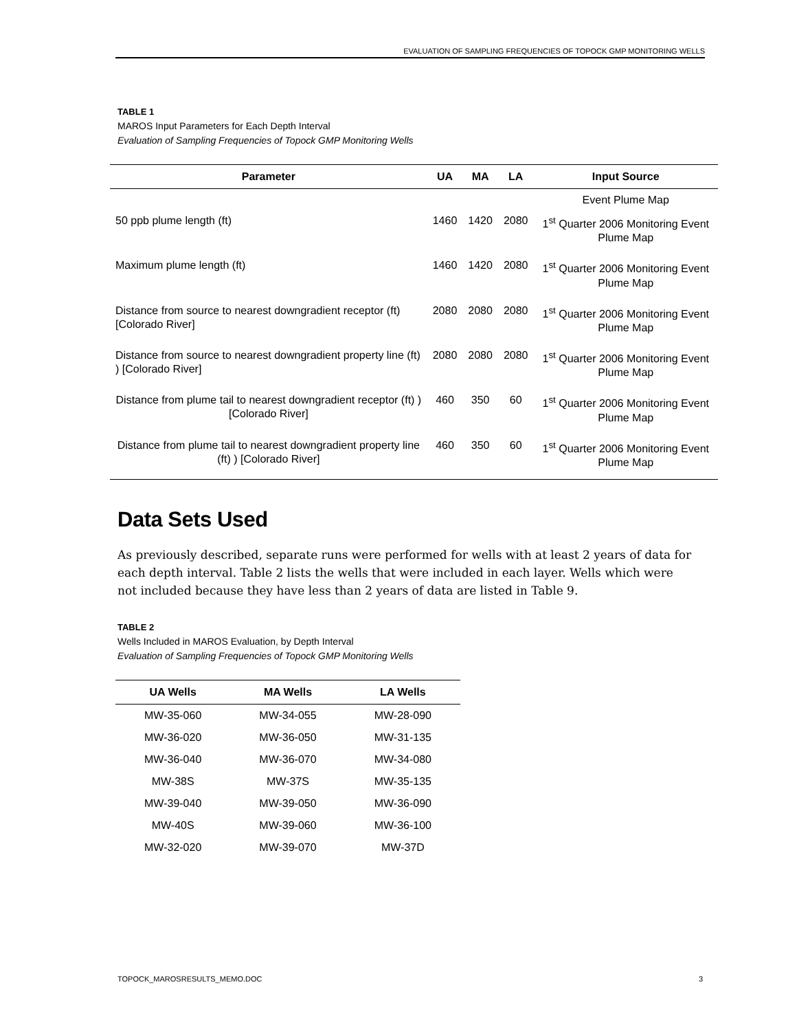EVALUATION OF SAMPLING FREQUENCIES OF TOPOCK GMP MONITORING WELLS
TABLE 1
MAROS Input Parameters for Each Depth Interval
Evaluation of Sampling Frequencies of Topock GMP Monitoring Wells
| Parameter | UA | MA | LA | Input Source |
| --- | --- | --- | --- | --- |
| | | | | Event Plume Map |
| 50 ppb plume length (ft) | 1460 | 1420 | 2080 | 1<sup>st</sup> Quarter 2006 Monitoring Event Plume Map |
| Maximum plume length (ft) | 1460 | 1420 | 2080 | 1<sup>st</sup> Quarter 2006 Monitoring Event Plume Map |
| Distance from source to nearest downgradient receptor (ft) [Colorado River] | 2080 | 2080 | 2080 | 1<sup>st</sup> Quarter 2006 Monitoring Event Plume Map |
| Distance from source to nearest downgradient property line (ft) ) [Colorado River] | 2080 | 2080 | 2080 | 1<sup>st</sup> Quarter 2006 Monitoring Event Plume Map |
| Distance from plume tail to nearest downgradient receptor (ft) ) [Colorado River] | 460 | 350 | 60 | 1<sup>st</sup> Quarter 2006 Monitoring Event Plume Map |
| Distance from plume tail to nearest downgradient property line (ft) ) [Colorado River] | 460 | 350 | 60 | 1<sup>st</sup> Quarter 2006 Monitoring Event Plume Map |
Data Sets Used
As previously described, separate runs were performed for wells with at least 2 years of data for each depth interval. Table 2 lists the wells that were included in each layer. Wells which were not included because they have less than 2 years of data are listed in Table 9.
TABLE 2
Wells Included in MAROS Evaluation, by Depth Interval
Evaluation of Sampling Frequencies of Topock GMP Monitoring Wells
| UA Wells | MA Wells | LA Wells |
| --- | --- | --- |
| MW-35-060 | MW-34-055 | MW-28-090 |
| MW-36-020 | MW-36-050 | MW-31-135 |
| MW-36-040 | MW-36-070 | MW-34-080 |
| MW-38S | MW-37S | MW-35-135 |
| MW-39-040 | MW-39-050 | MW-36-090 |
| MW-40S | MW-39-060 | MW-36-100 |
| MW-32-020 | MW-39-070 | MW-37D |
TOPOCK_MAROSRESULTS_MEMO.DOC 3